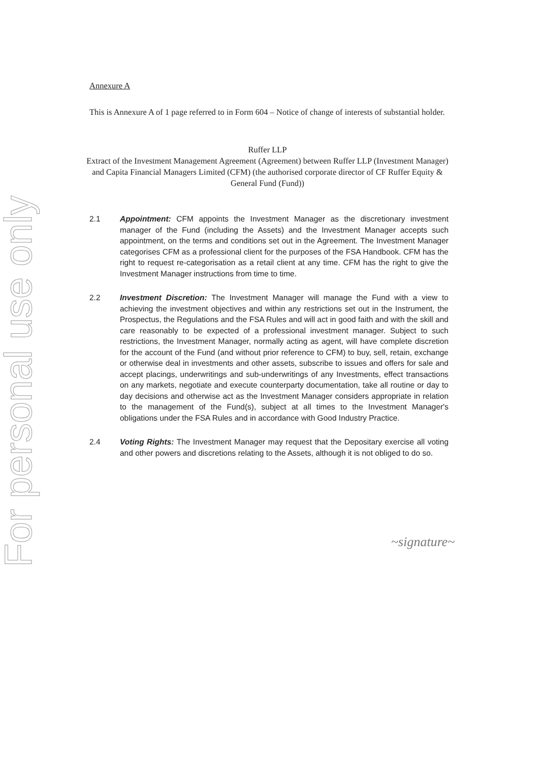For personal use only
Annexure A
This is Annexure A of 1 page referred to in Form 604 – Notice of change of interests of substantial holder.
Ruffer LLP
Extract of the Investment Management Agreement (Agreement) between Ruffer LLP (Investment Manager) and Capita Financial Managers Limited (CFM) (the authorised corporate director of CF Ruffer Equity & General Fund (Fund))
2.1 Appointment: CFM appoints the Investment Manager as the discretionary investment manager of the Fund (including the Assets) and the Investment Manager accepts such appointment, on the terms and conditions set out in the Agreement. The Investment Manager categorises CFM as a professional client for the purposes of the FSA Handbook. CFM has the right to request re-categorisation as a retail client at any time. CFM has the right to give the Investment Manager instructions from time to time.
2.2 Investment Discretion: The Investment Manager will manage the Fund with a view to achieving the investment objectives and within any restrictions set out in the Instrument, the Prospectus, the Regulations and the FSA Rules and will act in good faith and with the skill and care reasonably to be expected of a professional investment manager. Subject to such restrictions, the Investment Manager, normally acting as agent, will have complete discretion for the account of the Fund (and without prior reference to CFM) to buy, sell, retain, exchange or otherwise deal in investments and other assets, subscribe to issues and offers for sale and accept placings, underwritings and sub-underwritings of any Investments, effect transactions on any markets, negotiate and execute counterparty documentation, take all routine or day to day decisions and otherwise act as the Investment Manager considers appropriate in relation to the management of the Fund(s), subject at all times to the Investment Manager's obligations under the FSA Rules and in accordance with Good Industry Practice.
2.4 Voting Rights: The Investment Manager may request that the Depositary exercise all voting and other powers and discretions relating to the Assets, although it is not obliged to do so.
~signature~